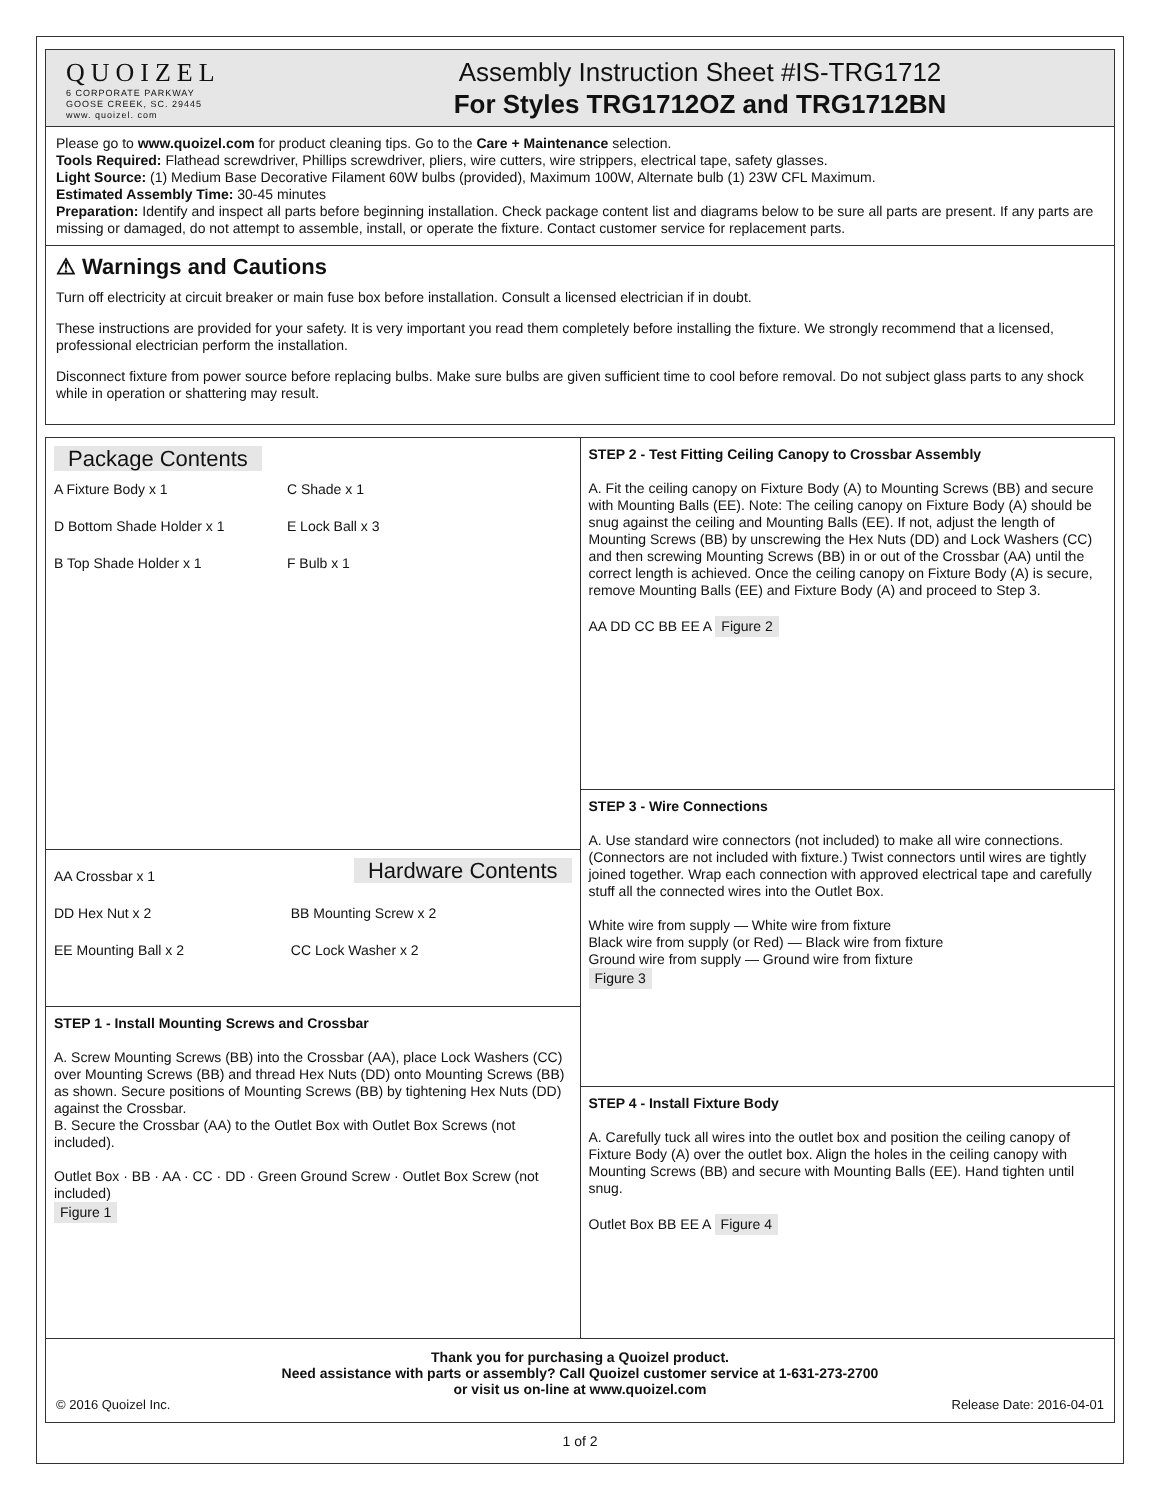QUOIZEL
6 CORPORATE PARKWAY
GOOSE CREEK, SC. 29445
www. quoizel. com
Assembly Instruction Sheet #IS-TRG1712
For Styles TRG1712OZ and TRG1712BN
Please go to www.quoizel.com for product cleaning tips. Go to the Care + Maintenance selection.
Tools Required: Flathead screwdriver, Phillips screwdriver, pliers, wire cutters, wire strippers, electrical tape, safety glasses.
Light Source: (1) Medium Base Decorative Filament 60W bulbs (provided), Maximum 100W, Alternate bulb (1) 23W CFL Maximum.
Estimated Assembly Time: 30-45 minutes
Preparation: Identify and inspect all parts before beginning installation. Check package content list and diagrams below to be sure all parts are present. If any parts are missing or damaged, do not attempt to assemble, install, or operate the fixture. Contact customer service for replacement parts.
⚠ Warnings and Cautions
Turn off electricity at circuit breaker or main fuse box before installation. Consult a licensed electrician if in doubt.
These instructions are provided for your safety. It is very important you read them completely before installing the fixture. We strongly recommend that a licensed, professional electrician perform the installation.
Disconnect fixture from power source before replacing bulbs. Make sure bulbs are given sufficient time to cool before removal. Do not subject glass parts to any shock while in operation or shattering may result.
Package Contents
A Fixture Body x 1 C Shade x 1 D Bottom Shade Holder x 1 E Lock Ball x 3 B Top Shade Holder x 1 F Bulb x 1
Hardware Contents
AA Crossbar x 1 DD Hex Nut x 2 BB Mounting Screw x 2 EE Mounting Ball x 2 CC Lock Washer x 2
STEP 1 - Install Mounting Screws and Crossbar
A. Screw Mounting Screws (BB) into the Crossbar (AA), place Lock Washers (CC) over Mounting Screws (BB) and thread Hex Nuts (DD) onto Mounting Screws (BB) as shown. Secure positions of Mounting Screws (BB) by tightening Hex Nuts (DD) against the Crossbar.
B. Secure the Crossbar (AA) to the Outlet Box with Outlet Box Screws (not included).
Outlet Box · BB · AA · CC · DD · Green Ground Screw · Outlet Box Screw (not included)
Figure 1
STEP 2 - Test Fitting Ceiling Canopy to Crossbar Assembly
A. Fit the ceiling canopy on Fixture Body (A) to Mounting Screws (BB) and secure with Mounting Balls (EE). Note: The ceiling canopy on Fixture Body (A) should be snug against the ceiling and Mounting Balls (EE). If not, adjust the length of Mounting Screws (BB) by unscrewing the Hex Nuts (DD) and Lock Washers (CC) and then screwing Mounting Screws (BB) in or out of the Crossbar (AA) until the correct length is achieved. Once the ceiling canopy on Fixture Body (A) is secure, remove Mounting Balls (EE) and Fixture Body (A) and proceed to Step 3.
AA DD CC BB EE A Figure 2
STEP 3 - Wire Connections
A. Use standard wire connectors (not included) to make all wire connections. (Connectors are not included with fixture.) Twist connectors until wires are tightly joined together. Wrap each connection with approved electrical tape and carefully stuff all the connected wires into the Outlet Box.
White wire from supply — White wire from fixture
Black wire from supply (or Red) — Black wire from fixture
Ground wire from supply — Ground wire from fixture
Figure 3
STEP 4 - Install Fixture Body
A. Carefully tuck all wires into the outlet box and position the ceiling canopy of Fixture Body (A) over the outlet box. Align the holes in the ceiling canopy with Mounting Screws (BB) and secure with Mounting Balls (EE). Hand tighten until snug.
Outlet Box BB EE A Figure 4
Thank you for purchasing a Quoizel product.
Need assistance with parts or assembly? Call Quoizel customer service at 1-631-273-2700
or visit us on-line at www.quoizel.com
© 2016 Quoizel Inc. Release Date: 2016-04-01
1 of 2